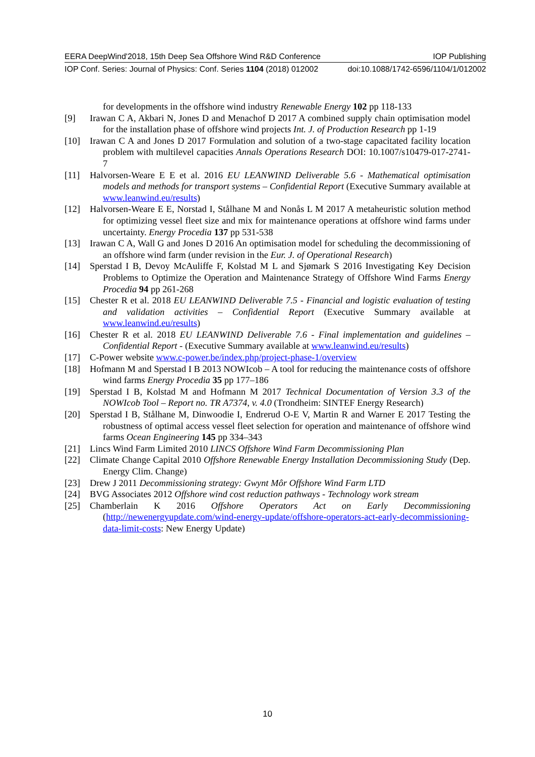EERA DeepWind'2018, 15th Deep Sea Offshore Wind R&D Conference IOP Publishing
IOP Conf. Series: Journal of Physics: Conf. Series 1104 (2018) 012002 doi:10.1088/1742-6596/1104/1/012002
for developments in the offshore wind industry Renewable Energy 102 pp 118-133
[9] Irawan C A, Akbari N, Jones D and Menachof D 2017 A combined supply chain optimisation model for the installation phase of offshore wind projects Int. J. of Production Research pp 1-19
[10] Irawan C A and Jones D 2017 Formulation and solution of a two-stage capacitated facility location problem with multilevel capacities Annals Operations Research DOI: 10.1007/s10479-017-2741-7
[11] Halvorsen-Weare E E et al. 2016 EU LEANWIND Deliverable 5.6 - Mathematical optimisation models and methods for transport systems – Confidential Report (Executive Summary available at www.leanwind.eu/results)
[12] Halvorsen-Weare E E, Norstad I, Stålhane M and Nonås L M 2017 A metaheuristic solution method for optimizing vessel fleet size and mix for maintenance operations at offshore wind farms under uncertainty. Energy Procedia 137 pp 531-538
[13] Irawan C A, Wall G and Jones D 2016 An optimisation model for scheduling the decommissioning of an offshore wind farm (under revision in the Eur. J. of Operational Research)
[14] Sperstad I B, Devoy McAuliffe F, Kolstad M L and Sjømark S 2016 Investigating Key Decision Problems to Optimize the Operation and Maintenance Strategy of Offshore Wind Farms Energy Procedia 94 pp 261-268
[15] Chester R et al. 2018 EU LEANWIND Deliverable 7.5 - Financial and logistic evaluation of testing and validation activities – Confidential Report (Executive Summary available at www.leanwind.eu/results)
[16] Chester R et al. 2018 EU LEANWIND Deliverable 7.6 - Final implementation and guidelines – Confidential Report - (Executive Summary available at www.leanwind.eu/results)
[17] C-Power website www.c-power.be/index.php/project-phase-1/overview
[18] Hofmann M and Sperstad I B 2013 NOWIcob – A tool for reducing the maintenance costs of offshore wind farms Energy Procedia 35 pp 177–186
[19] Sperstad I B, Kolstad M and Hofmann M 2017 Technical Documentation of Version 3.3 of the NOWIcob Tool – Report no. TR A7374, v. 4.0 (Trondheim: SINTEF Energy Research)
[20] Sperstad I B, Stålhane M, Dinwoodie I, Endrerud O-E V, Martin R and Warner E 2017 Testing the robustness of optimal access vessel fleet selection for operation and maintenance of offshore wind farms Ocean Engineering 145 pp 334–343
[21] Lincs Wind Farm Limited 2010 LINCS Offshore Wind Farm Decommissioning Plan
[22] Climate Change Capital 2010 Offshore Renewable Energy Installation Decommissioning Study (Dep. Energy Clim. Change)
[23] Drew J 2011 Decommissioning strategy: Gwynt Môr Offshore Wind Farm LTD
[24] BVG Associates 2012 Offshore wind cost reduction pathways - Technology work stream
[25] Chamberlain K 2016 Offshore Operators Act on Early Decommissioning (http://newenergyupdate.com/wind-energy-update/offshore-operators-act-early-decommissioning-data-limit-costs: New Energy Update)
10